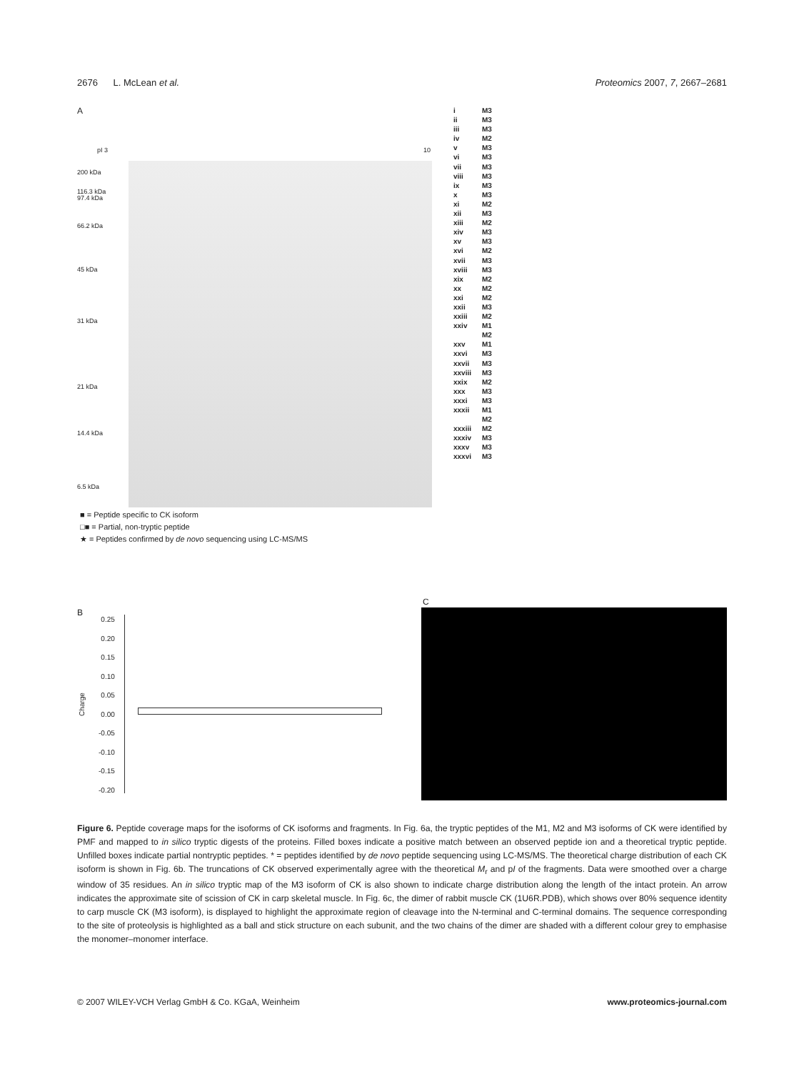2676 L. McLean et al. Proteomics 2007, 7, 2667–2681
A
pI 3 10
200 kDa
116.3 kDa
97.4 kDa
66.2 kDa
45 kDa
31 kDa
21 kDa
14.4 kDa
6.5 kDa
■ = Peptide specific to CK isoform
□■ = Partial, non-tryptic peptide
★ = Peptides confirmed by de novo sequencing using LC-MS/MS
i M3
ii M3
iii M3
iv M2
v M3
vi M3
vii M3
viii M3
ix M3
x M3
xi M2
xii M3
xiii M2
xiv M3
xv M3
xvi M2
xvii M3
xviii M3
xix M2
xx M2
xxi M2
xxii M3
xxiii M2
xxiv M1
M2
xxv M1
xxvi M3
xxvii M3
xxviii M3
xxix M2
xxx M3
xxxi M3
xxxii M1
M2
xxxiii M2
xxxiv M3
xxxv M3
xxxvi M3
B
0.25
0.20
0.15
0.10
0.05
0.00
-0.05
-0.10
-0.15
-0.20
Charge
C
Figure 6. Peptide coverage maps for the isoforms of CK isoforms and fragments. In Fig. 6a, the tryptic peptides of the M1, M2 and M3 isoforms of CK were identified by PMF and mapped to in silico tryptic digests of the proteins. Filled boxes indicate a positive match between an observed peptide ion and a theoretical tryptic peptide. Unfilled boxes indicate partial nontryptic peptides. * = peptides identified by de novo peptide sequencing using LC-MS/MS. The theoretical charge distribution of each CK isoform is shown in Fig. 6b. The truncations of CK observed experimentally agree with the theoretical M<sub>r</sub> and pI of the fragments. Data were smoothed over a charge window of 35 residues. An in silico tryptic map of the M3 isoform of CK is also shown to indicate charge distribution along the length of the intact protein. An arrow indicates the approximate site of scission of CK in carp skeletal muscle. In Fig. 6c, the dimer of rabbit muscle CK (1U6R.PDB), which shows over 80% sequence identity to carp muscle CK (M3 isoform), is displayed to highlight the approximate region of cleavage into the N-terminal and C-terminal domains. The sequence corresponding to the site of proteolysis is highlighted as a ball and stick structure on each subunit, and the two chains of the dimer are shaded with a different colour grey to emphasise the monomer–monomer interface.
© 2007 WILEY-VCH Verlag GmbH & Co. KGaA, Weinheim www.proteomics-journal.com